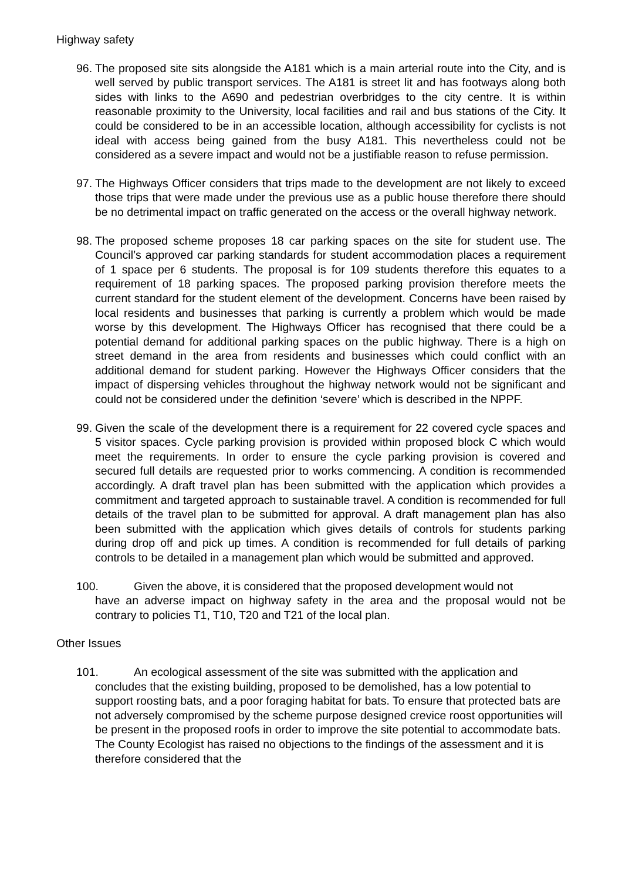Highway safety
96. The proposed site sits alongside the A181 which is a main arterial route into the City, and is well served by public transport services. The A181 is street lit and has footways along both sides with links to the A690 and pedestrian overbridges to the city centre. It is within reasonable proximity to the University, local facilities and rail and bus stations of the City. It could be considered to be in an accessible location, although accessibility for cyclists is not ideal with access being gained from the busy A181. This nevertheless could not be considered as a severe impact and would not be a justifiable reason to refuse permission.
97. The Highways Officer considers that trips made to the development are not likely to exceed those trips that were made under the previous use as a public house therefore there should be no detrimental impact on traffic generated on the access or the overall highway network.
98. The proposed scheme proposes 18 car parking spaces on the site for student use. The Council’s approved car parking standards for student accommodation places a requirement of 1 space per 6 students. The proposal is for 109 students therefore this equates to a requirement of 18 parking spaces. The proposed parking provision therefore meets the current standard for the student element of the development. Concerns have been raised by local residents and businesses that parking is currently a problem which would be made worse by this development. The Highways Officer has recognised that there could be a potential demand for additional parking spaces on the public highway. There is a high on street demand in the area from residents and businesses which could conflict with an additional demand for student parking. However the Highways Officer considers that the impact of dispersing vehicles throughout the highway network would not be significant and could not be considered under the definition ‘severe’ which is described in the NPPF.
99. Given the scale of the development there is a requirement for 22 covered cycle spaces and 5 visitor spaces. Cycle parking provision is provided within proposed block C which would meet the requirements. In order to ensure the cycle parking provision is covered and secured full details are requested prior to works commencing. A condition is recommended accordingly. A draft travel plan has been submitted with the application which provides a commitment and targeted approach to sustainable travel. A condition is recommended for full details of the travel plan to be submitted for approval. A draft management plan has also been submitted with the application which gives details of controls for students parking during drop off and pick up times. A condition is recommended for full details of parking controls to be detailed in a management plan which would be submitted and approved.
100. Given the above, it is considered that the proposed development would not
have an adverse impact on highway safety in the area and the proposal would not be contrary to policies T1, T10, T20 and T21 of the local plan.
Other Issues
101. An ecological assessment of the site was submitted with the application and
concludes that the existing building, proposed to be demolished, has a low potential to support roosting bats, and a poor foraging habitat for bats. To ensure that protected bats are not adversely compromised by the scheme purpose designed crevice roost opportunities will be present in the proposed roofs in order to improve the site potential to accommodate bats. The County Ecologist has raised no objections to the findings of the assessment and it is therefore considered that the